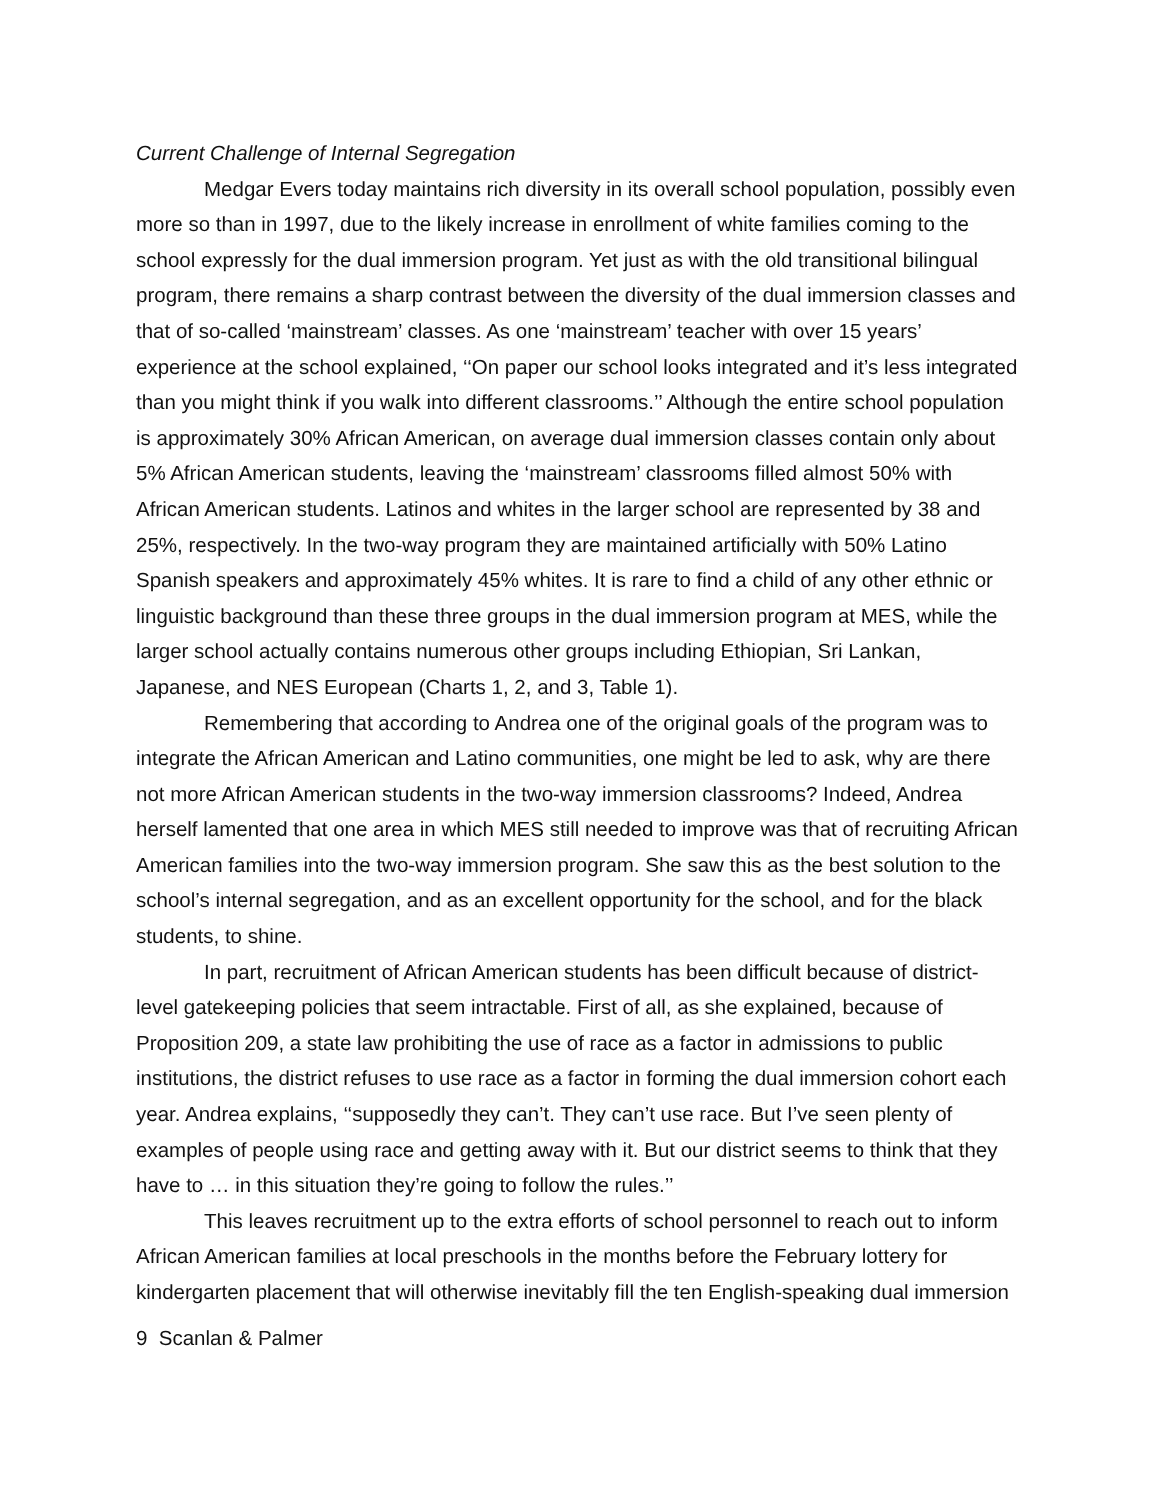Current Challenge of Internal Segregation
Medgar Evers today maintains rich diversity in its overall school population, possibly even more so than in 1997, due to the likely increase in enrollment of white families coming to the school expressly for the dual immersion program. Yet just as with the old transitional bilingual program, there remains a sharp contrast between the diversity of the dual immersion classes and that of so-called ‘mainstream’ classes. As one ‘mainstream’ teacher with over 15 years’ experience at the school explained, ‘‘On paper our school looks integrated and it’s less integrated than you might think if you walk into different classrooms.’’ Although the entire school population is approximately 30% African American, on average dual immersion classes contain only about 5% African American students, leaving the ‘mainstream’ classrooms filled almost 50% with African American students. Latinos and whites in the larger school are represented by 38 and 25%, respectively. In the two-way program they are maintained artificially with 50% Latino Spanish speakers and approximately 45% whites. It is rare to find a child of any other ethnic or linguistic background than these three groups in the dual immersion program at MES, while the larger school actually contains numerous other groups including Ethiopian, Sri Lankan, Japanese, and NES European (Charts 1, 2, and 3, Table 1).
Remembering that according to Andrea one of the original goals of the program was to integrate the African American and Latino communities, one might be led to ask, why are there not more African American students in the two-way immersion classrooms? Indeed, Andrea herself lamented that one area in which MES still needed to improve was that of recruiting African American families into the two-way immersion program. She saw this as the best solution to the school’s internal segregation, and as an excellent opportunity for the school, and for the black students, to shine.
In part, recruitment of African American students has been difficult because of district-level gatekeeping policies that seem intractable. First of all, as she explained, because of Proposition 209, a state law prohibiting the use of race as a factor in admissions to public institutions, the district refuses to use race as a factor in forming the dual immersion cohort each year. Andrea explains, ‘‘supposedly they can’t. They can’t use race. But I’ve seen plenty of examples of people using race and getting away with it. But our district seems to think that they have to … in this situation they’re going to follow the rules.’’
This leaves recruitment up to the extra efforts of school personnel to reach out to inform African American families at local preschools in the months before the February lottery for kindergarten placement that will otherwise inevitably fill the ten English-speaking dual immersion
9 Scanlan & Palmer